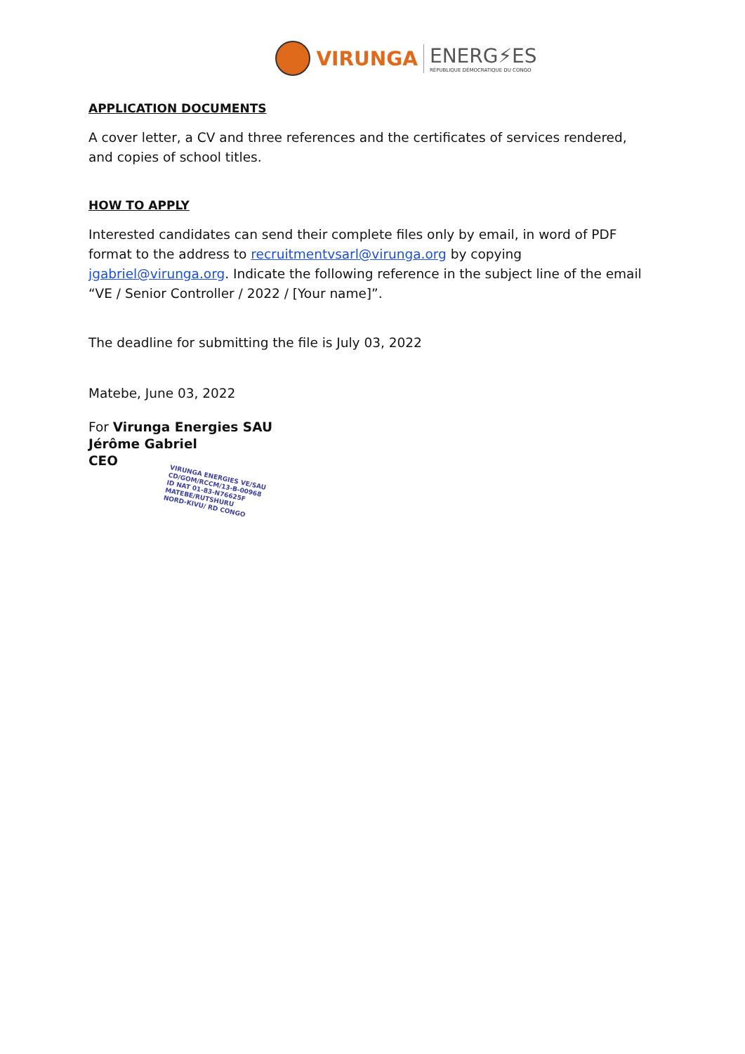VIRUNGA ENERG⚡ES
RÉPUBLIQUE DÉMOCRATIQUE DU CONGO
APPLICATION DOCUMENTS
A cover letter, a CV and three references and the certificates of services rendered, and copies of school titles.
HOW TO APPLY
Interested candidates can send their complete files only by email, in word of PDF format to the address to recruitmentvsarl@virunga.org by copying jgabriel@virunga.org. Indicate the following reference in the subject line of the email “VE / Senior Controller / 2022 / [Your name]”.
The deadline for submitting the file is July 03, 2022
Matebe, June 03, 2022
For Virunga Energies SAU
Jérôme Gabriel
CEO
VIRUNGA ENERGIES VE/SAU
CD/GOM/RCCM/13-B-00968
ID NAT 01-83-N76625F
MATEBE/RUTSHURU
NORD-KIVU/ RD CONGO